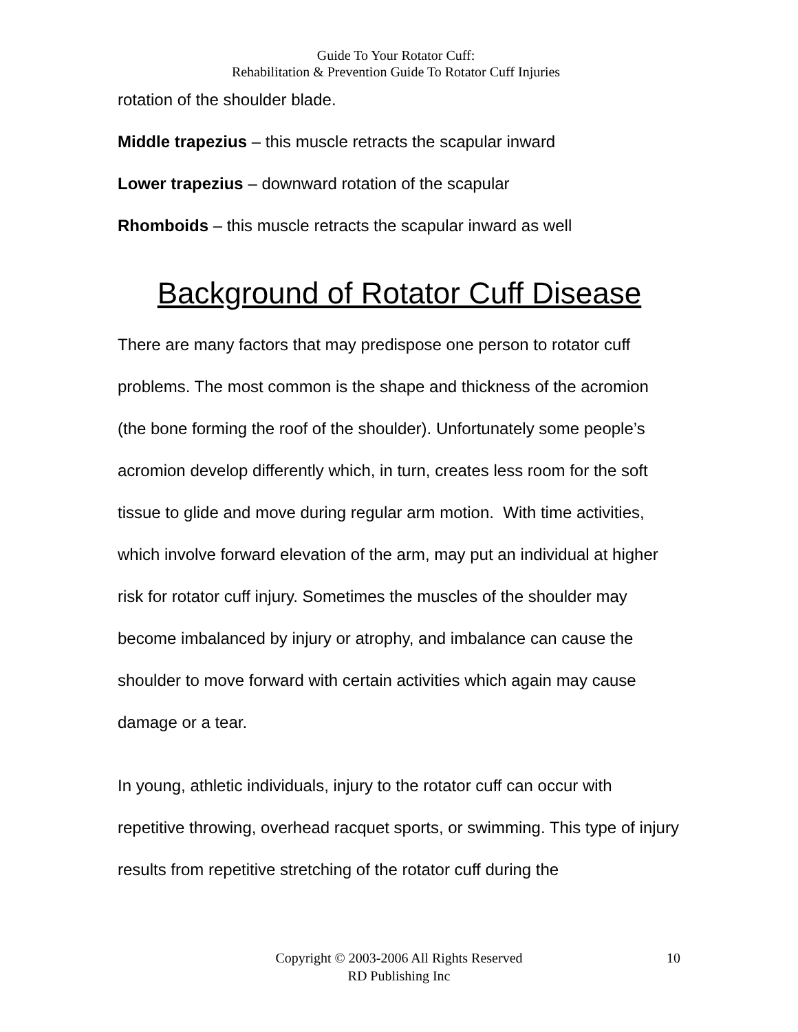Guide To Your Rotator Cuff:
Rehabilitation & Prevention Guide To Rotator Cuff Injuries
rotation of the shoulder blade.
Middle trapezius – this muscle retracts the scapular inward
Lower trapezius – downward rotation of the scapular
Rhomboids – this muscle retracts the scapular inward as well
Background of Rotator Cuff Disease
There are many factors that may predispose one person to rotator cuff problems. The most common is the shape and thickness of the acromion (the bone forming the roof of the shoulder). Unfortunately some people’s acromion develop differently which, in turn, creates less room for the soft tissue to glide and move during regular arm motion. With time activities, which involve forward elevation of the arm, may put an individual at higher risk for rotator cuff injury. Sometimes the muscles of the shoulder may become imbalanced by injury or atrophy, and imbalance can cause the shoulder to move forward with certain activities which again may cause damage or a tear.
In young, athletic individuals, injury to the rotator cuff can occur with repetitive throwing, overhead racquet sports, or swimming. This type of injury results from repetitive stretching of the rotator cuff during the
Copyright © 2003-2006 All Rights Reserved
RD Publishing Inc
10